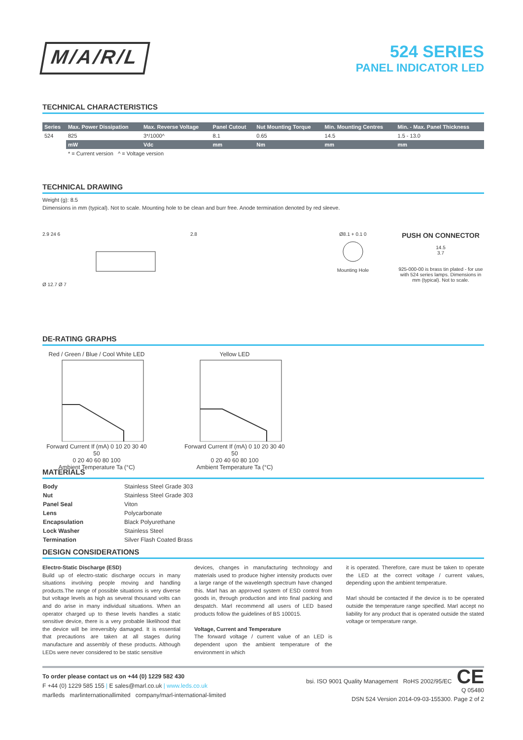M/A/R/L
524 SERIES
PANEL INDICATOR LED
TECHNICAL CHARACTERISTICS
| Series | Max. Power Dissipation | Max. Reverse Voltage | Panel Cutout | Nut Mounting Torque | Min. Mounting Centres | Min. - Max. Panel Thickness |
| --- | --- | --- | --- | --- | --- | --- |
| 524 | 825 | 3*/1000^ | 8.1 | 0.65 | 14.5 | 1.5 - 13.0 |
| | mW | Vdc | mm | Nm | mm | mm |
| | * = Current version ^ = Voltage version | | | | | |
TECHNICAL DRAWING
Weight (g): 8.5
Dimensions in mm (typical). Not to scale. Mounting hole to be clean and burr free. Anode termination denoted by red sleeve.
2.9 24 6
Ø 12.7 Ø 7
2.8 Ø8.1 + 0.1 0
Mounting Hole
PUSH ON CONNECTOR
14.5
3.7
925-000-00 is brass tin plated - for use with 524 series lamps. Dimensions in mm (typical). Not to scale.
DE-RATING GRAPHS
Red / Green / Blue / Cool White LED
Forward Current If (mA) 0 10 20 30 40 50
0 20 40 60 80 100
Ambient Temperature Ta (°C)
Yellow LED
Forward Current If (mA) 0 10 20 30 40 50
0 20 40 60 80 100
Ambient Temperature Ta (°C)
MATERIALS
| Body | Stainless Steel Grade 303 |
| Nut | Stainless Steel Grade 303 |
| Panel Seal | Viton |
| Lens | Polycarbonate |
| Encapsulation | Black Polyurethane |
| Lock Washer | Stainless Steel |
| Termination | Silver Flash Coated Brass |
DESIGN CONSIDERATIONS
Electro-Static Discharge (ESD)
Build up of electro-static discharge occurs in many situations involving people moving and handling products.The range of possible situations is very diverse but voltage levels as high as several thousand volts can and do arise in many individual situations. When an operator charged up to these levels handles a static sensitive device, there is a very probable likelihood that the device will be irreversibly damaged. It is essential that precautions are taken at all stages during manufacture and assembly of these products. Although LEDs were never considered to be static sensitive
devices, changes in manufacturing technology and materials used to produce higher intensity products over a large range of the wavelength spectrum have changed this. Marl has an approved system of ESD control from goods in, through production and into final packing and despatch. Marl recommend all users of LED based products follow the guidelines of BS 100015.
Voltage, Current and Temperature
The forward voltage / current value of an LED is dependent upon the ambient temperature of the environment in which
it is operated. Therefore, care must be taken to operate the LED at the correct voltage / current values, depending upon the ambient temperature.
Marl should be contacted if the device is to be operated outside the temperature range specified. Marl accept no liability for any product that is operated outside the stated voltage or temperature range.
To order please contact us on +44 (0) 1229 582 430
F +44 (0) 1229 585 155 | E sales@marl.co.uk | www.leds.co.uk
marlleds marlinternationallimited company/marl-international-limited
bsi. ISO 9001 Quality Management RoHS 2002/95/EC CE
Q 05480
DSN 524 Version 2014-09-03-155300. Page 2 of 2